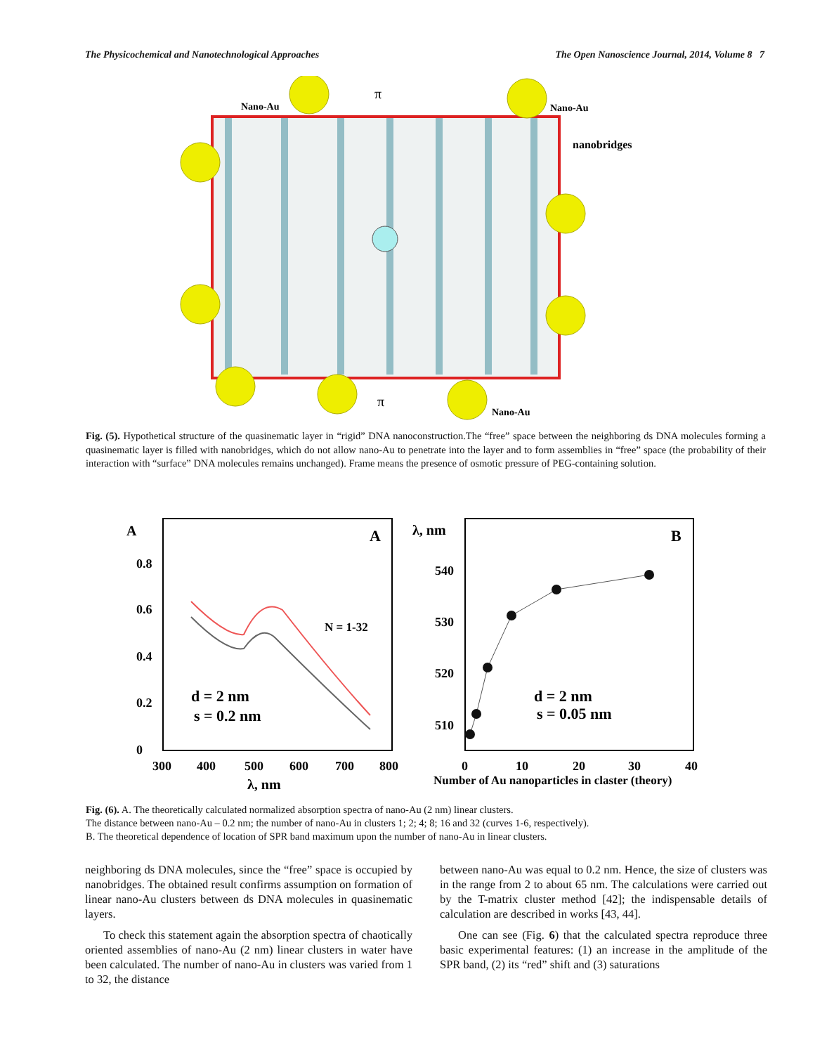The Physicochemical and Nanotechnological Approaches The Open Nanoscience Journal, 2014, Volume 8 7
Nano-Au
Nano-Au
nanobridges
Nano-Au
π
π
Fig. (5). Hypothetical structure of the quasinematic layer in “rigid” DNA nanoconstruction.The “free” space between the neighboring ds DNA molecules forming a quasinematic layer is filled with nanobridges, which do not allow nano-Au to penetrate into the layer and to form assemblies in “free” space (the probability of their interaction with “surface” DNA molecules remains unchanged). Frame means the presence of osmotic pressure of PEG-containing solution.
A
A
B
0.8
0.6
0.4
0.2
0
300
400
500
600
700
800
λ, nm
λ, nm
540
530
520
510
0
10
20
30
40
Number of Au nanoparticles in claster (theory)
d = 2 nm
s = 0.2 nm
d = 2 nm
s = 0.05 nm
N = 1-32
Fig. (6). A. The theoretically calculated normalized absorption spectra of nano-Au (2 nm) linear clusters.
The distance between nano-Au – 0.2 nm; the number of nano-Au in clusters 1; 2; 4; 8; 16 and 32 (curves 1-6, respectively).
B. The theoretical dependence of location of SPR band maximum upon the number of nano-Au in linear clusters.
neighboring ds DNA molecules, since the “free” space is occupied by nanobridges. The obtained result confirms assumption on formation of linear nano-Au clusters between ds DNA molecules in quasinematic layers.
To check this statement again the absorption spectra of chaotically oriented assemblies of nano-Au (2 nm) linear clusters in water have been calculated. The number of nano-Au in clusters was varied from 1 to 32, the distance
between nano-Au was equal to 0.2 nm. Hence, the size of clusters was in the range from 2 to about 65 nm. The calculations were carried out by the T-matrix cluster method [42]; the indispensable details of calculation are described in works [43, 44].
One can see (Fig. 6) that the calculated spectra reproduce three basic experimental features: (1) an increase in the amplitude of the SPR band, (2) its “red” shift and (3) saturations